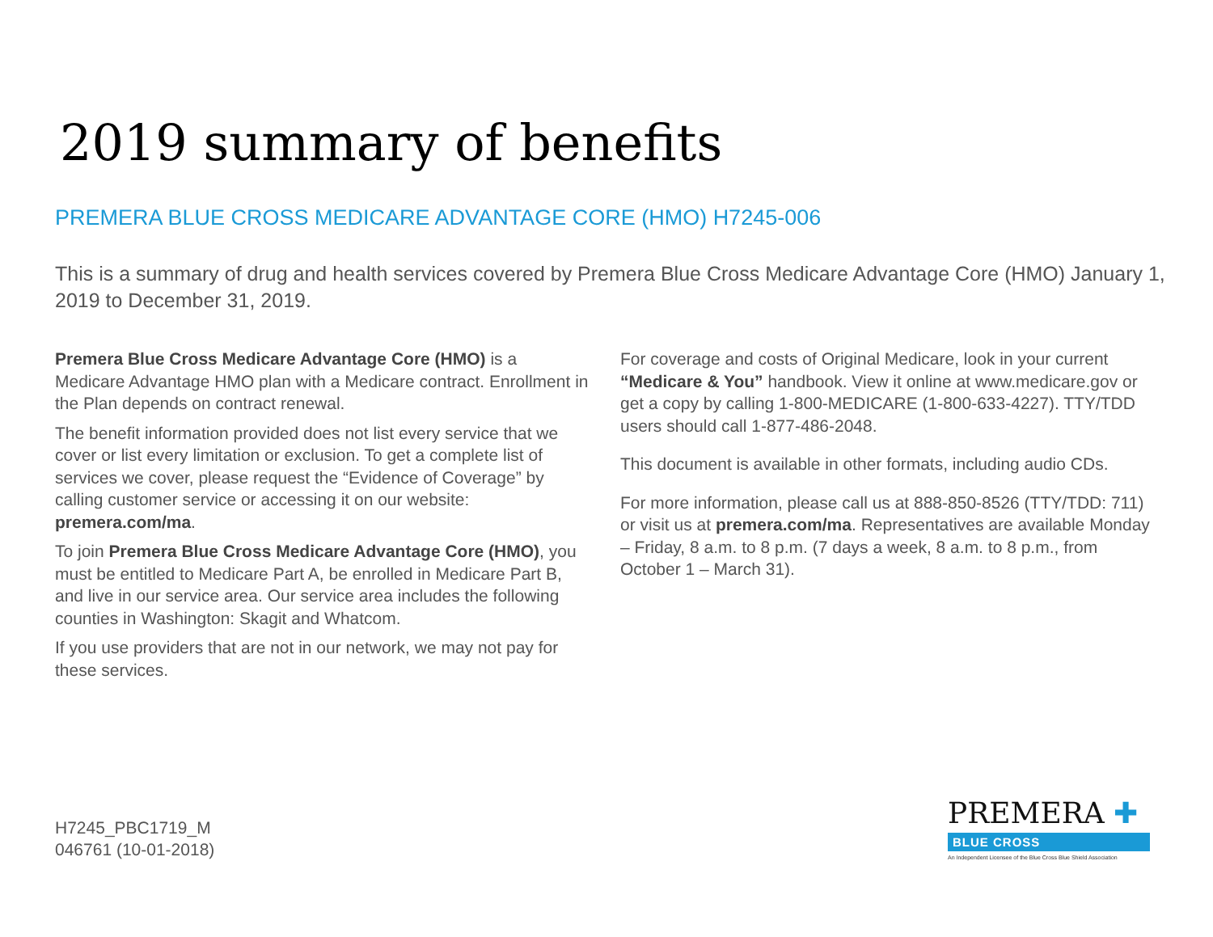2019 summary of benefits
PREMERA BLUE CROSS MEDICARE ADVANTAGE CORE (HMO) H7245-006
This is a summary of drug and health services covered by Premera Blue Cross Medicare Advantage Core (HMO) January 1, 2019 to December 31, 2019.
Premera Blue Cross Medicare Advantage Core (HMO) is a Medicare Advantage HMO plan with a Medicare contract. Enrollment in the Plan depends on contract renewal.
The benefit information provided does not list every service that we cover or list every limitation or exclusion. To get a complete list of services we cover, please request the “Evidence of Coverage” by calling customer service or accessing it on our website: premera.com/ma.
To join Premera Blue Cross Medicare Advantage Core (HMO), you must be entitled to Medicare Part A, be enrolled in Medicare Part B, and live in our service area. Our service area includes the following counties in Washington: Skagit and Whatcom.
If you use providers that are not in our network, we may not pay for these services.
For coverage and costs of Original Medicare, look in your current “Medicare & You” handbook. View it online at www.medicare.gov or get a copy by calling 1-800-MEDICARE (1-800-633-4227). TTY/TDD users should call 1-877-486-2048.
This document is available in other formats, including audio CDs.
For more information, please call us at 888-850-8526 (TTY/TDD: 711) or visit us at premera.com/ma. Representatives are available Monday – Friday, 8 a.m. to 8 p.m. (7 days a week, 8 a.m. to 8 p.m., from October 1 – March 31).
H7245_PBC1719_M
046761 (10-01-2018)
PREMERA ✚
BLUE CROSS
An Independent Licensee of the Blue Cross Blue Shield Association